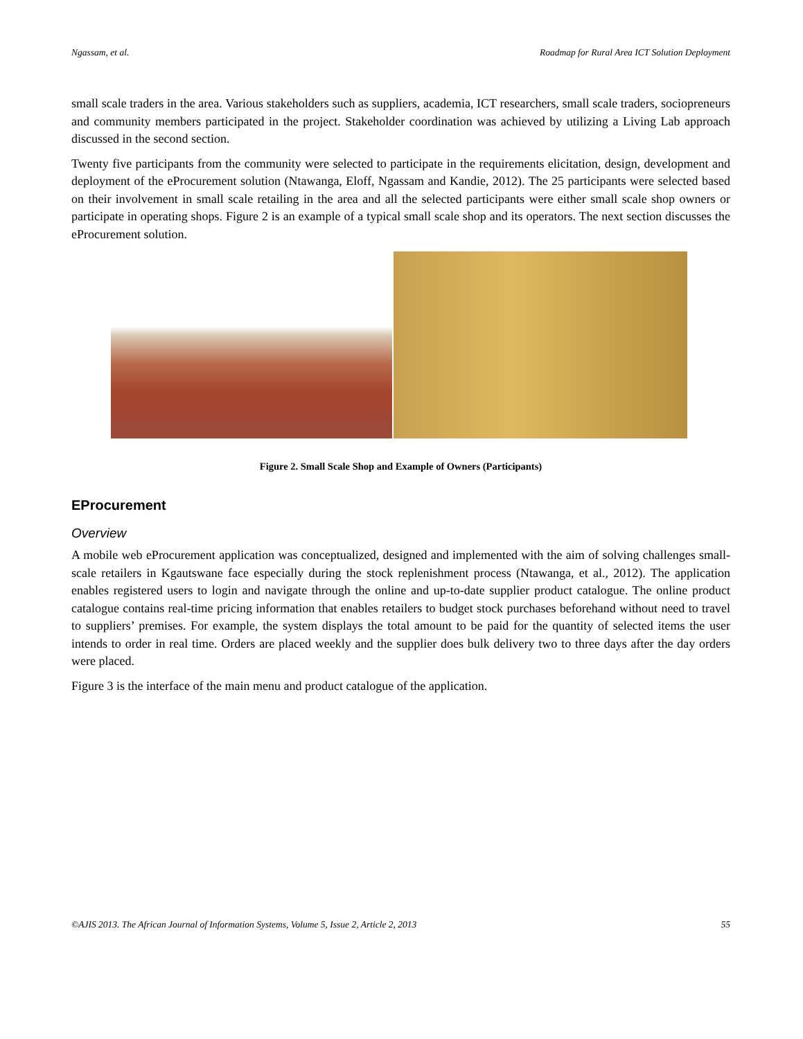Ngassam, et al. Roadmap for Rural Area ICT Solution Deployment
small scale traders in the area. Various stakeholders such as suppliers, academia, ICT researchers, small scale traders, sociopreneurs and community members participated in the project. Stakeholder coordination was achieved by utilizing a Living Lab approach discussed in the second section.
Twenty five participants from the community were selected to participate in the requirements elicitation, design, development and deployment of the eProcurement solution (Ntawanga, Eloff, Ngassam and Kandie, 2012). The 25 participants were selected based on their involvement in small scale retailing in the area and all the selected participants were either small scale shop owners or participate in operating shops. Figure 2 is an example of a typical small scale shop and its operators. The next section discusses the eProcurement solution.
Figure 2. Small Scale Shop and Example of Owners (Participants)
EProcurement
Overview
A mobile web eProcurement application was conceptualized, designed and implemented with the aim of solving challenges small-scale retailers in Kgautswane face especially during the stock replenishment process (Ntawanga, et al., 2012). The application enables registered users to login and navigate through the online and up-to-date supplier product catalogue. The online product catalogue contains real-time pricing information that enables retailers to budget stock purchases beforehand without need to travel to suppliers’ premises. For example, the system displays the total amount to be paid for the quantity of selected items the user intends to order in real time. Orders are placed weekly and the supplier does bulk delivery two to three days after the day orders were placed.
Figure 3 is the interface of the main menu and product catalogue of the application.
©AJIS 2013. The African Journal of Information Systems, Volume 5, Issue 2, Article 2, 2013 55